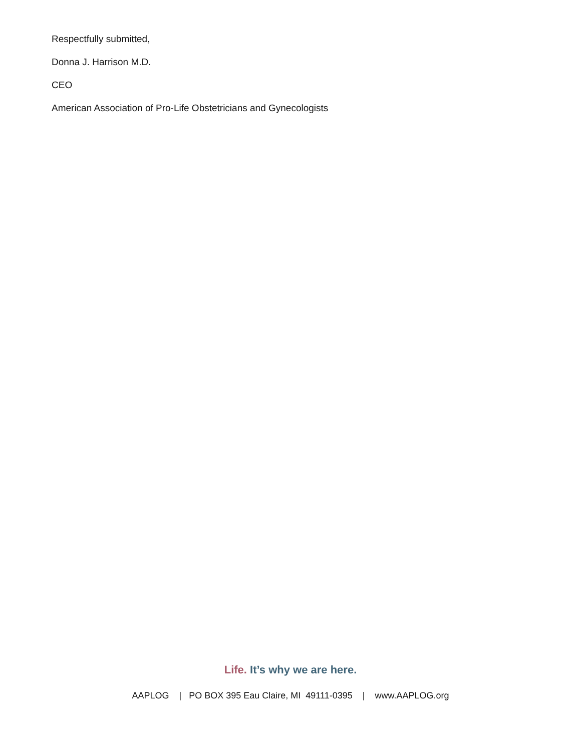Respectfully submitted,
Donna J. Harrison M.D.
CEO
American Association of Pro-Life Obstetricians and Gynecologists
Life. It’s why we are here.
AAPLOG | PO BOX 395 Eau Claire, MI 49111-0395 | www.AAPLOG.org